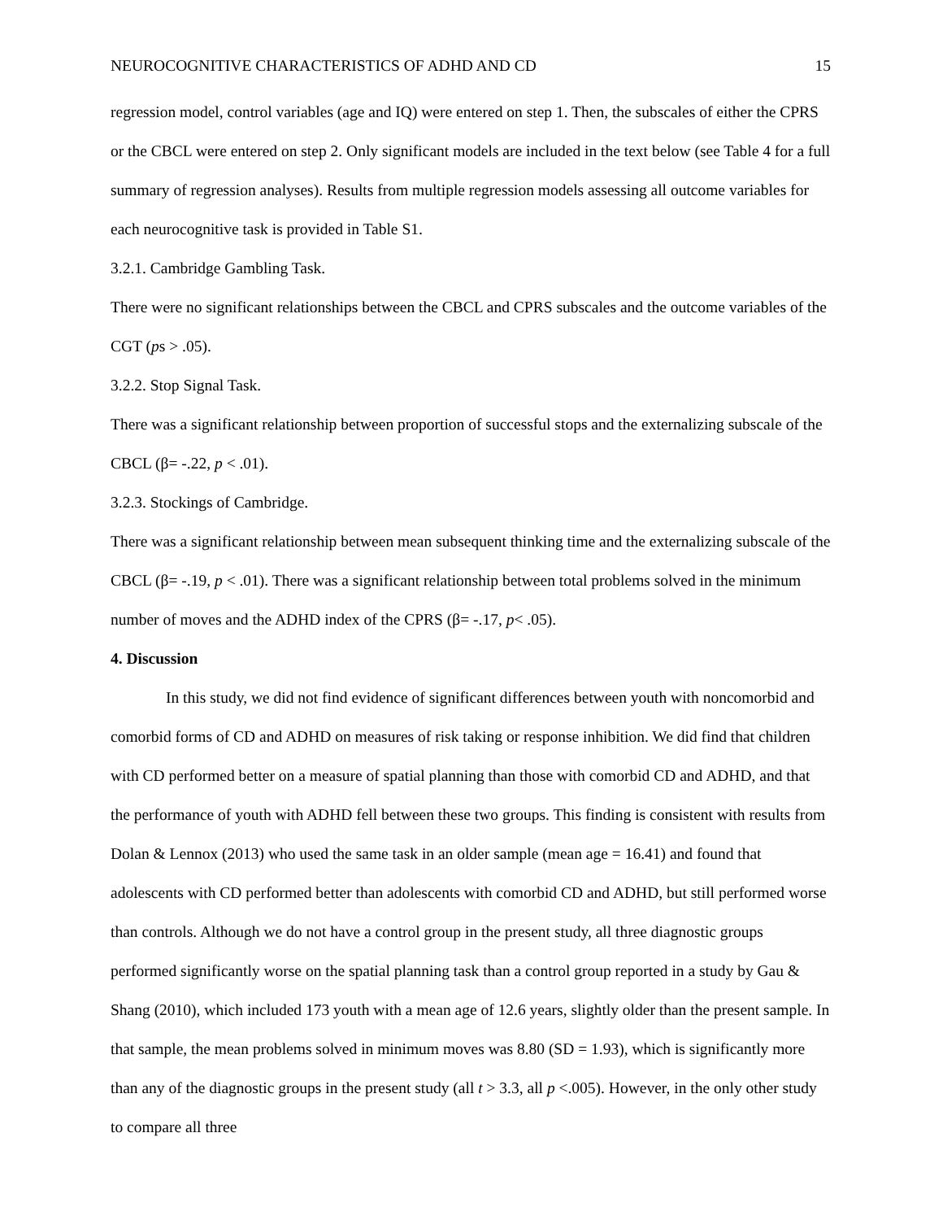NEUROCOGNITIVE CHARACTERISTICS OF ADHD AND CD 15
regression model, control variables (age and IQ) were entered on step 1. Then, the subscales of either the CPRS or the CBCL were entered on step 2. Only significant models are included in the text below (see Table 4 for a full summary of regression analyses). Results from multiple regression models assessing all outcome variables for each neurocognitive task is provided in Table S1.
3.2.1. Cambridge Gambling Task.
There were no significant relationships between the CBCL and CPRS subscales and the outcome variables of the CGT (ps > .05).
3.2.2. Stop Signal Task.
There was a significant relationship between proportion of successful stops and the externalizing subscale of the CBCL (β= -.22, p < .01).
3.2.3. Stockings of Cambridge.
There was a significant relationship between mean subsequent thinking time and the externalizing subscale of the CBCL (β= -.19, p < .01). There was a significant relationship between total problems solved in the minimum number of moves and the ADHD index of the CPRS (β= -.17, p< .05).
4. Discussion
In this study, we did not find evidence of significant differences between youth with noncomorbid and comorbid forms of CD and ADHD on measures of risk taking or response inhibition. We did find that children with CD performed better on a measure of spatial planning than those with comorbid CD and ADHD, and that the performance of youth with ADHD fell between these two groups. This finding is consistent with results from Dolan & Lennox (2013) who used the same task in an older sample (mean age = 16.41) and found that adolescents with CD performed better than adolescents with comorbid CD and ADHD, but still performed worse than controls. Although we do not have a control group in the present study, all three diagnostic groups performed significantly worse on the spatial planning task than a control group reported in a study by Gau & Shang (2010), which included 173 youth with a mean age of 12.6 years, slightly older than the present sample. In that sample, the mean problems solved in minimum moves was 8.80 (SD = 1.93), which is significantly more than any of the diagnostic groups in the present study (all t > 3.3, all p <.005). However, in the only other study to compare all three